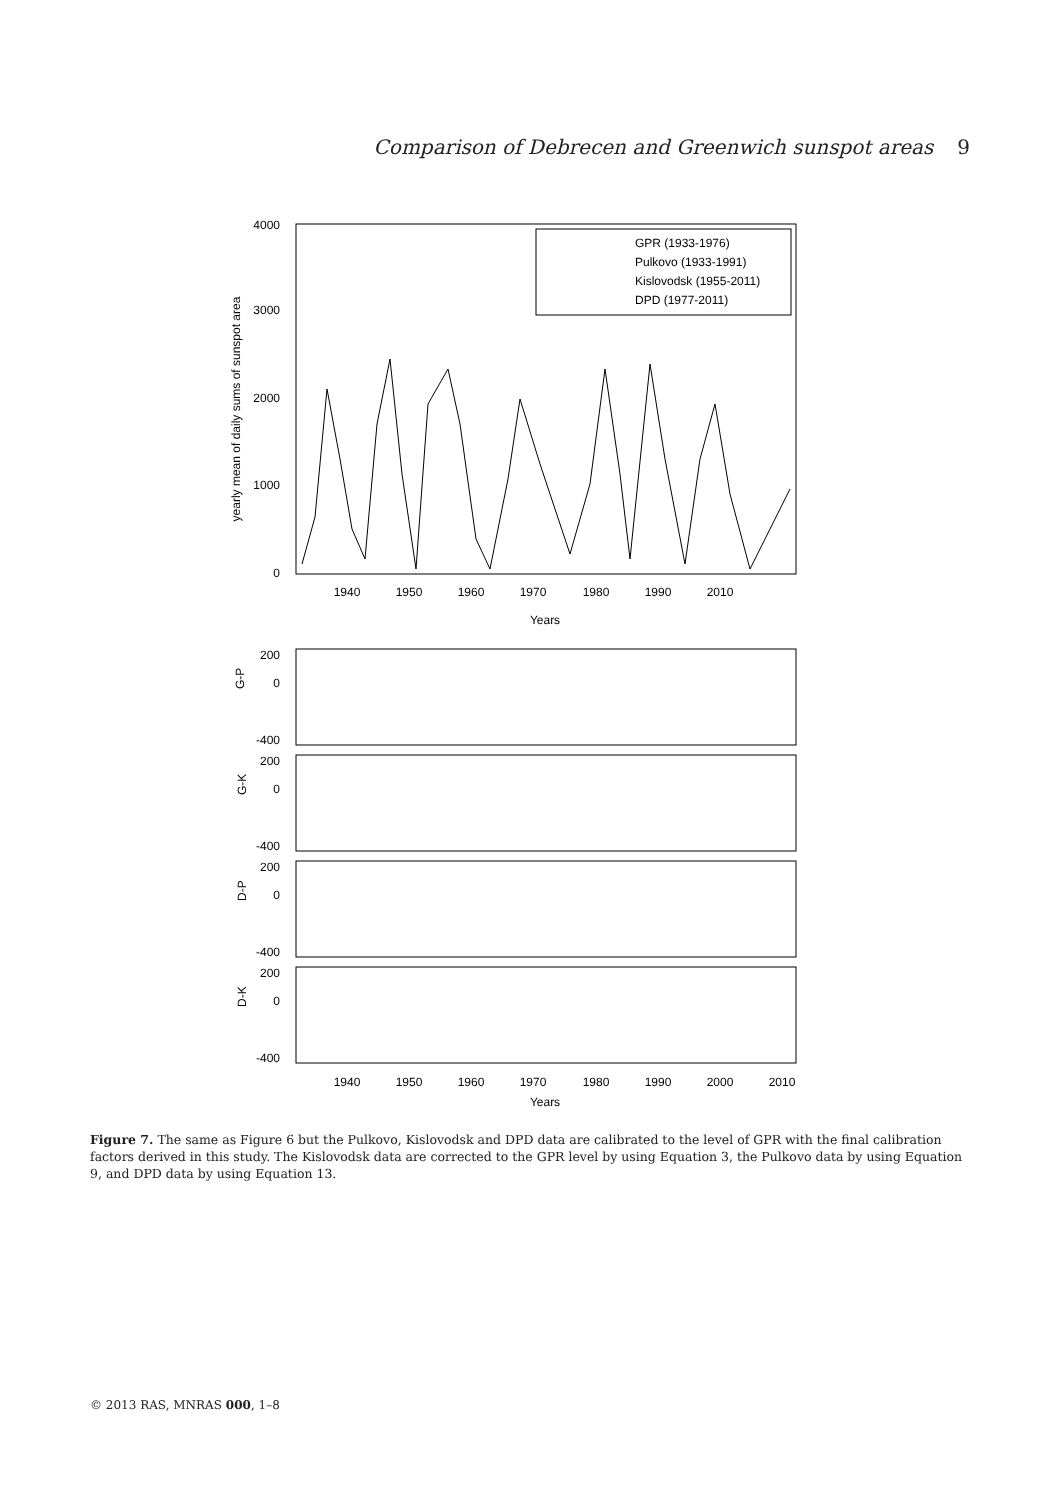Comparison of Debrecen and Greenwich sunspot areas 9
4000
3000
2000
1000
0
yearly mean of daily sums of sunspot area
1940
1950
1960
1970
1980
1990
2010
Years
GPR (1933-1976)
Pulkovo (1933-1991)
Kislovodsk (1955-2011)
DPD (1977-2011)
G-P
200
0
-400
G-K
200
0
-400
D-P
200
0
-400
D-K
200
0
-400
1940
1950
1960
1970
1980
1990
2000
2010
Years
Figure 7. The same as Figure 6 but the Pulkovo, Kislovodsk and DPD data are calibrated to the level of GPR with the final calibration factors derived in this study. The Kislovodsk data are corrected to the GPR level by using Equation 3, the Pulkovo data by using Equation 9, and DPD data by using Equation 13.
© 2013 RAS, MNRAS 000, 1–8